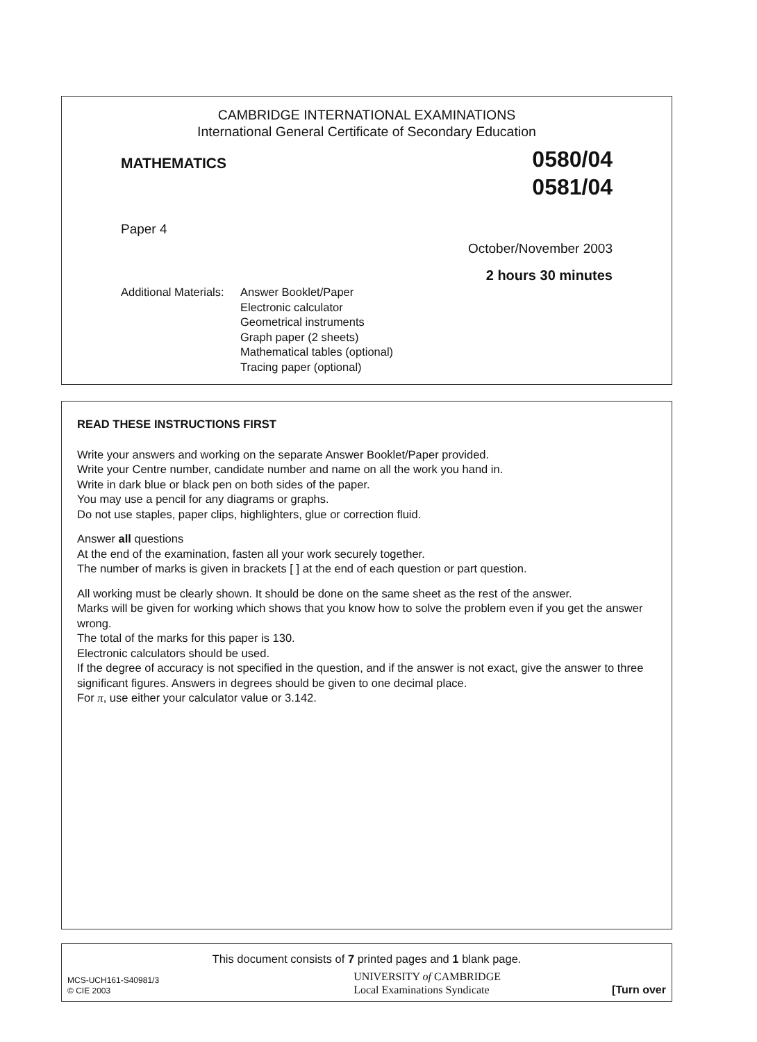CAMBRIDGE INTERNATIONAL EXAMINATIONS
International General Certificate of Secondary Education
MATHEMATICS
0580/04
0581/04
Paper 4
October/November 2003
2 hours 30 minutes
Additional Materials:
Answer Booklet/Paper
Electronic calculator
Geometrical instruments
Graph paper (2 sheets)
Mathematical tables (optional)
Tracing paper (optional)
READ THESE INSTRUCTIONS FIRST
Write your answers and working on the separate Answer Booklet/Paper provided.
Write your Centre number, candidate number and name on all the work you hand in.
Write in dark blue or black pen on both sides of the paper.
You may use a pencil for any diagrams or graphs.
Do not use staples, paper clips, highlighters, glue or correction fluid.
Answer all questions
At the end of the examination, fasten all your work securely together.
The number of marks is given in brackets [ ] at the end of each question or part question.
All working must be clearly shown. It should be done on the same sheet as the rest of the answer.
Marks will be given for working which shows that you know how to solve the problem even if you get the answer wrong.
The total of the marks for this paper is 130.
Electronic calculators should be used.
If the degree of accuracy is not specified in the question, and if the answer is not exact, give the answer to three significant figures. Answers in degrees should be given to one decimal place.
For π, use either your calculator value or 3.142.
This document consists of 7 printed pages and 1 blank page.
MCS-UCH161-S40981/3
© CIE 2003
UNIVERSITY of CAMBRIDGE
Local Examinations Syndicate
[Turn over